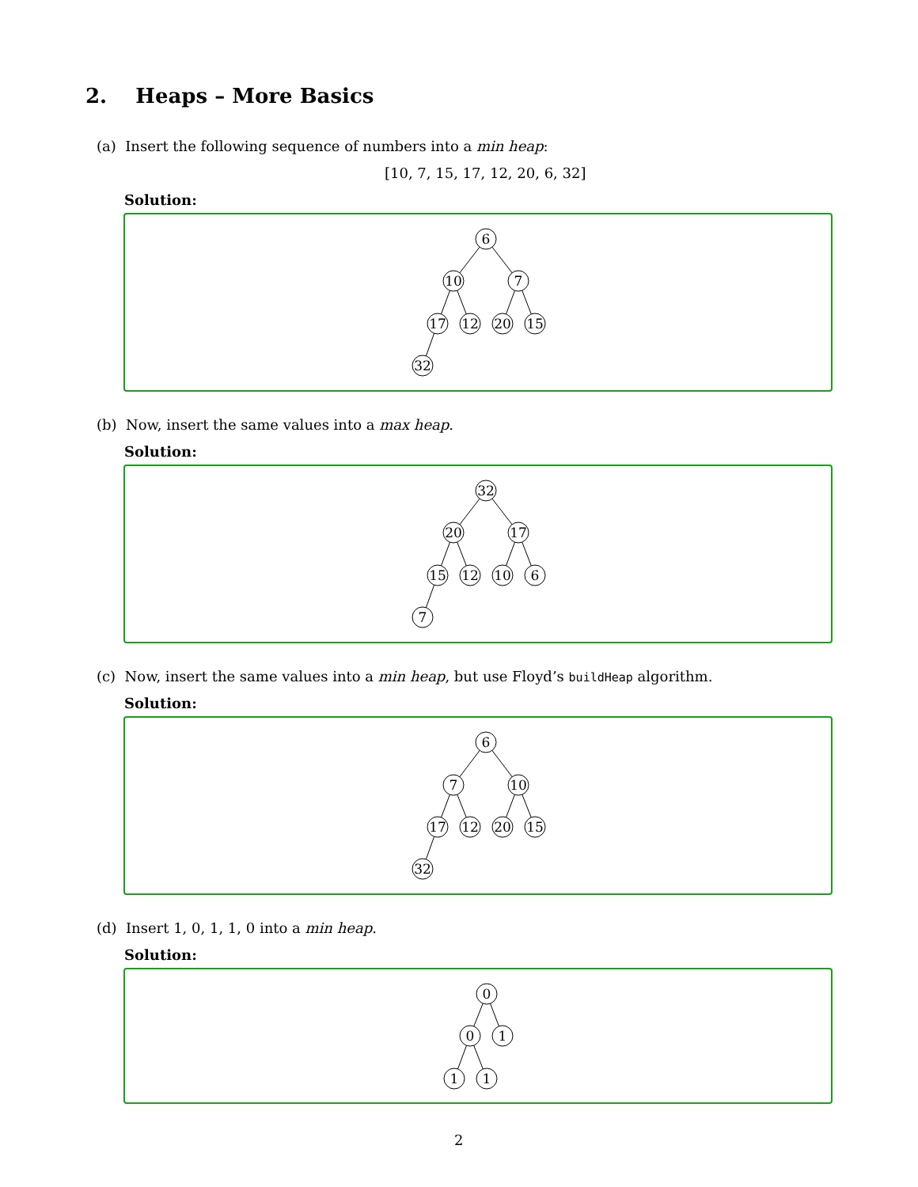2. Heaps – More Basics
(a) Insert the following sequence of numbers into a min heap:
[10, 7, 15, 17, 12, 20, 6, 32]
Solution:
6
10
7
17
12
20
15
32
(b) Now, insert the same values into a max heap.
Solution:
32
20
17
15
12
10
6
7
(c) Now, insert the same values into a min heap, but use Floyd’s buildHeap algorithm.
Solution:
6
7
10
17
12
20
15
32
(d) Insert 1, 0, 1, 1, 0 into a min heap.
Solution:
0
0
1
1
1
2